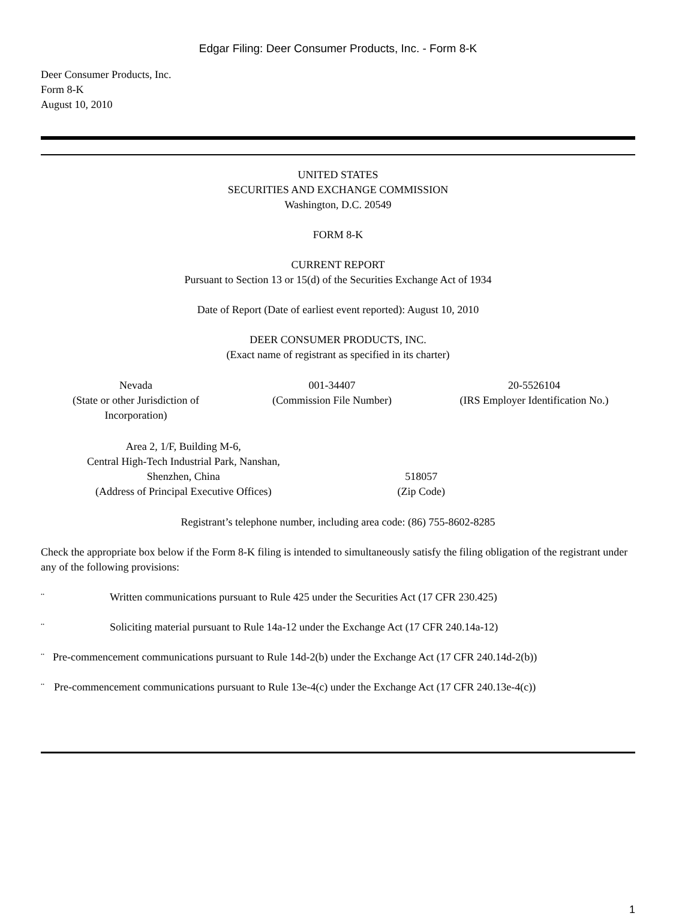Edgar Filing: Deer Consumer Products, Inc. - Form 8-K
Deer Consumer Products, Inc.
Form 8-K
August 10, 2010
UNITED STATES
SECURITIES AND EXCHANGE COMMISSION
Washington, D.C. 20549
FORM 8-K
CURRENT REPORT
Pursuant to Section 13 or 15(d) of the Securities Exchange Act of 1934
Date of Report (Date of earliest event reported): August 10, 2010
DEER CONSUMER PRODUCTS, INC.
(Exact name of registrant as specified in its charter)
| Nevada (State or other Jurisdiction of Incorporation) | 001-34407 (Commission File Number) | 20-5526104 (IRS Employer Identification No.) |
| Area 2, 1/F, Building M-6, Central High-Tech Industrial Park, Nanshan, Shenzhen, China (Address of Principal Executive Offices) | 518057 (Zip Code) | |
Registrant’s telephone number, including area code: (86) 755-8602-8285
Check the appropriate box below if the Form 8-K filing is intended to simultaneously satisfy the filing obligation of the registrant under any of the following provisions:
¨ Written communications pursuant to Rule 425 under the Securities Act (17 CFR 230.425)
¨ Soliciting material pursuant to Rule 14a-12 under the Exchange Act (17 CFR 240.14a-12)
¨ Pre-commencement communications pursuant to Rule 14d-2(b) under the Exchange Act (17 CFR 240.14d-2(b))
¨ Pre-commencement communications pursuant to Rule 13e-4(c) under the Exchange Act (17 CFR 240.13e-4(c))
1